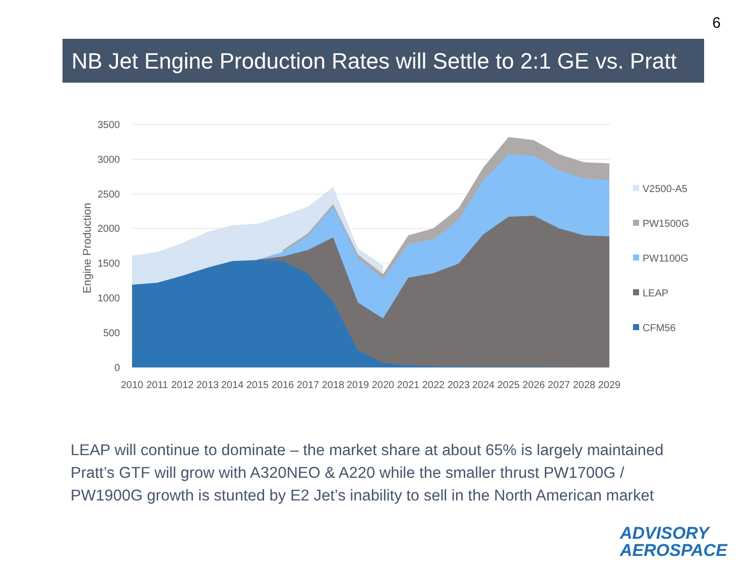6
NB Jet Engine Production Rates will Settle to 2:1 GE vs. Pratt
3500
3000
2500
2000
1500
1000
500
0
Engine Production
2010
2011
2012
2013
2014
2015
2016
2017
2018
2019
2020
2021
2022
2023
2024
2025
2026
2027
2028
2029
V2500-A5
PW1500G
PW1100G
LEAP
CFM56
LEAP will continue to dominate – the market share at about 65% is largely maintained
Pratt’s GTF will grow with A320NEO & A220 while the smaller thrust PW1700G /
PW1900G growth is stunted by E2 Jet’s inability to sell in the North American market
ADVISORY
AEROSPACE